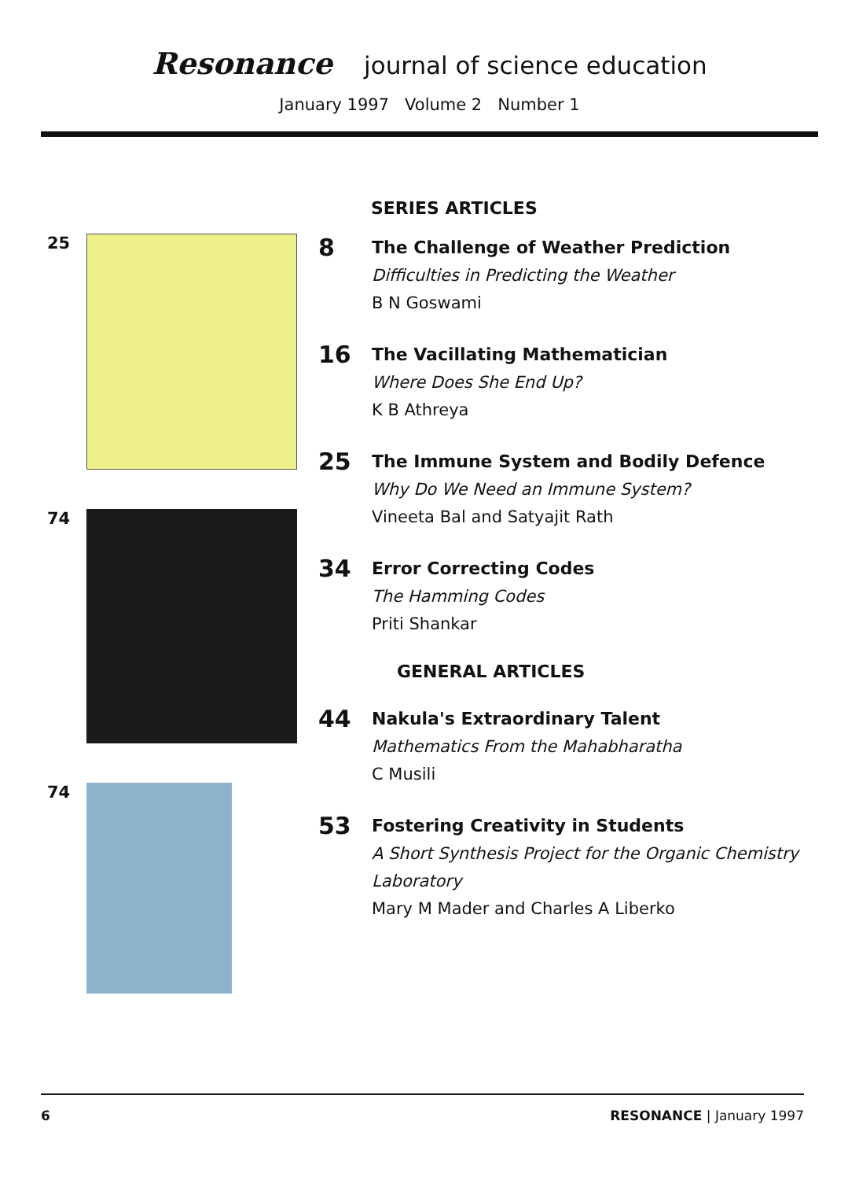Resonance journal of science education
January 1997 Volume 2 Number 1
SERIES ARTICLES
25
74
74
8
The Challenge of Weather Prediction
Difficulties in Predicting the Weather
B N Goswami
16
The Vacillating Mathematician
Where Does She End Up?
K B Athreya
25
The Immune System and Bodily Defence
Why Do We Need an Immune System?
Vineeta Bal and Satyajit Rath
34
Error Correcting Codes
The Hamming Codes
Priti Shankar
GENERAL ARTICLES
44
Nakula's Extraordinary Talent
Mathematics From the Mahabharatha
C Musili
53
Fostering Creativity in Students
A Short Synthesis Project for the Organic Chemistry
Laboratory
Mary M Mader and Charles A Liberko
6 RESONANCE | January 1997